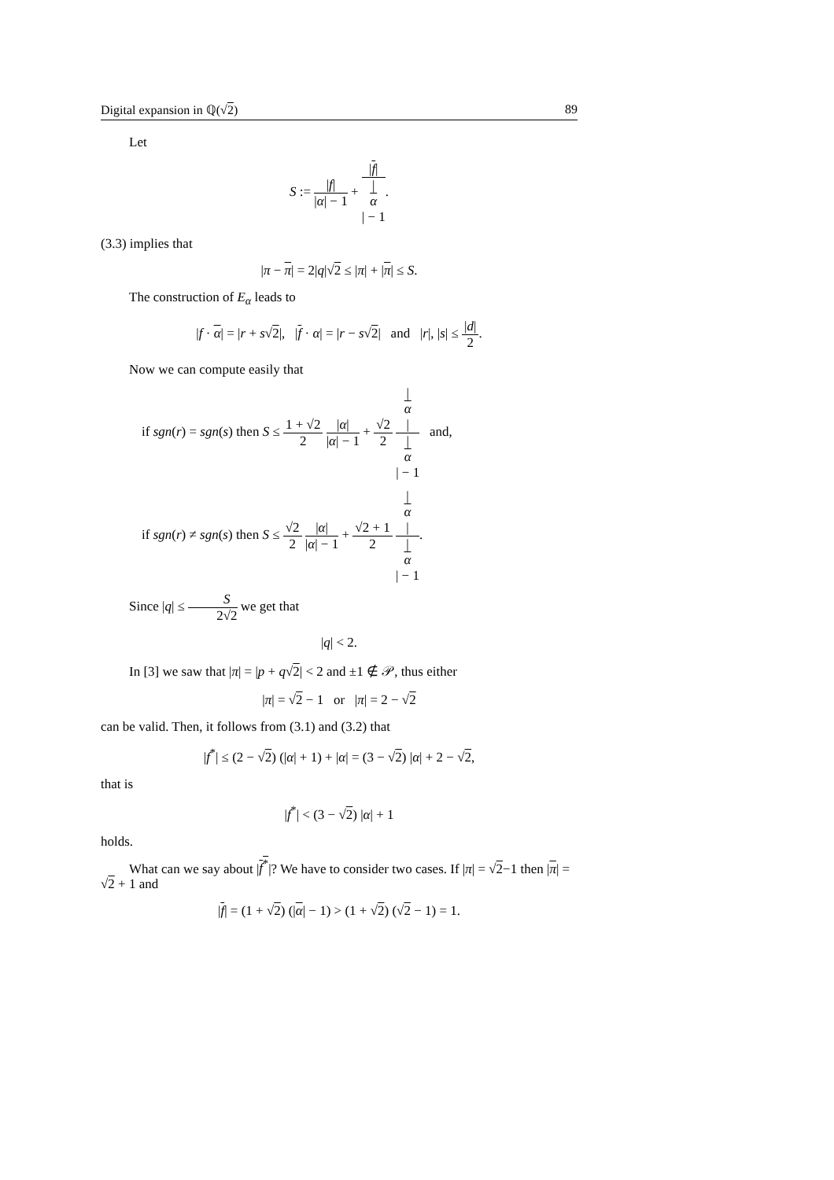Digital expansion in ℚ(√2) 89
Let
S := |f| |α| − 1 + |f| |
α
| − 1.
(3.3) implies that
|π − π| = 2|q|√2 ≤ |π| + |π| ≤ S.
The construction of E<sub>α</sub> leads to
|f · α| = |r + s√2|, |f · α| = |r − s√2| and |r|, |s| ≤ |d| 2.
Now we can compute easily that
if sgn(r) = sgn(s) then S ≤ 1 + √2 2 |α| |α| − 1 + √2 2 |
α
| |
α
| − 1 and,
if sgn(r) ≠ sgn(s) then S ≤ √2 2 |α| |α| − 1 + √2 + 1 2 |
α
| |
α
| − 1.
Since |q| ≤ S 2√2 we get that
|q| < 2.
In [3] we saw that |π| = |p + q√2| < 2 and ±1 ∉ 𝒫, thus either
|π| = √2 − 1 or |π| = 2 − √2
can be valid. Then, it follows from (3.1) and (3.2) that
|f<sup>*</sup>| ≤ (2 − √2) (|α| + 1) + |α| = (3 − √2) |α| + 2 − √2,
that is
|f<sup>*</sup>| < (3 − √2) |α| + 1
holds.
What can we say about |f<sup>*</sup>|? We have to consider two cases. If |π| = √2−1 then |π| = √2 + 1 and
|f| = (1 + √2) (|α| − 1) > (1 + √2) (√2 − 1) = 1.